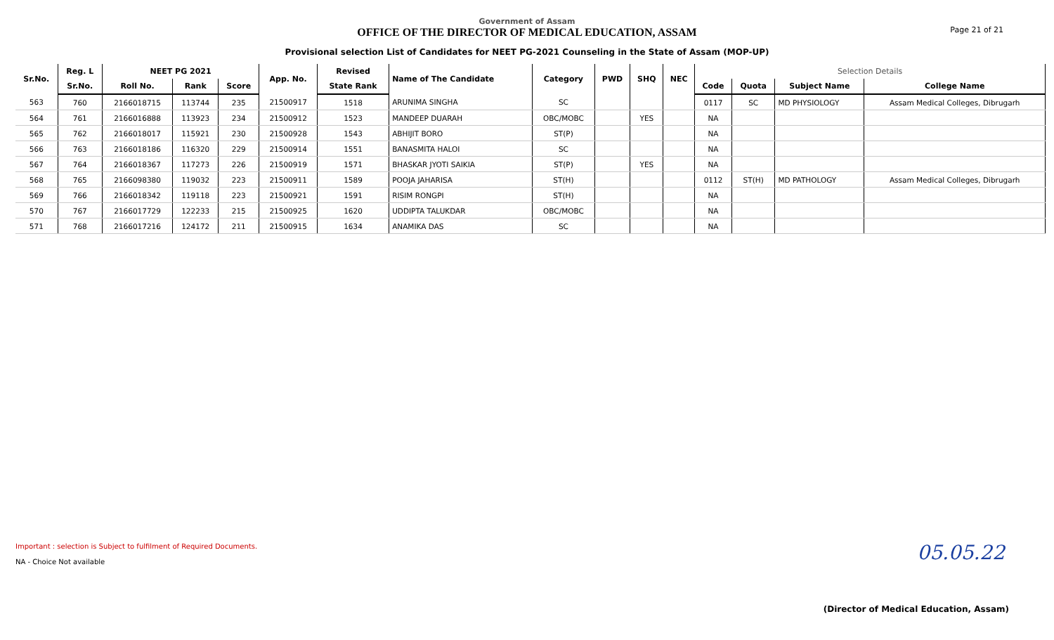Page 21 of 21
Government of Assam
OFFICE OF THE DIRECTOR OF MEDICAL EDUCATION, ASSAM
Provisional selection List of Candidates for NEET PG-2021 Counseling in the State of Assam (MOP-UP)
| Sr.No. | Reg. L | NEET PG 2021 | | | App. No. | Revised | Name of The Candidate | Category | PWD | SHQ | NEC | Selection Details | | | |
| --- | --- | --- | --- | --- | --- | --- | --- | --- | --- | --- | --- | --- | --- | --- | --- |
| | Sr.No. | Roll No. | Rank | Score | | State Rank | | | | | | Code | Quota | Subject Name | College Name |
| 563 | 760 | 2166018715 | 113744 | 235 | 21500917 | 1518 | ARUNIMA SINGHA | SC | | | | 0117 | SC | MD PHYSIOLOGY | Assam Medical Colleges, Dibrugarh |
| 564 | 761 | 2166016888 | 113923 | 234 | 21500912 | 1523 | MANDEEP DUARAH | OBC/MOBC | | YES | | NA | | | |
| 565 | 762 | 2166018017 | 115921 | 230 | 21500928 | 1543 | ABHIJIT BORO | ST(P) | | | | NA | | | |
| 566 | 763 | 2166018186 | 116320 | 229 | 21500914 | 1551 | BANASMITA HALOI | SC | | | | NA | | | |
| 567 | 764 | 2166018367 | 117273 | 226 | 21500919 | 1571 | BHASKAR JYOTI SAIKIA | ST(P) | | YES | | NA | | | |
| 568 | 765 | 2166098380 | 119032 | 223 | 21500911 | 1589 | POOJA JAHARISA | ST(H) | | | | 0112 | ST(H) | MD PATHOLOGY | Assam Medical Colleges, Dibrugarh |
| 569 | 766 | 2166018342 | 119118 | 223 | 21500921 | 1591 | RISIM RONGPI | ST(H) | | | | NA | | | |
| 570 | 767 | 2166017729 | 122233 | 215 | 21500925 | 1620 | UDDIPTA TALUKDAR | OBC/MOBC | | | | NA | | | |
| 571 | 768 | 2166017216 | 124172 | 211 | 21500915 | 1634 | ANAMIKA DAS | SC | | | | NA | | | |
Important : selection is Subject to fulfilment of Required Documents.
NA - Choice Not available
05.05.22
(Director of Medical Education, Assam)